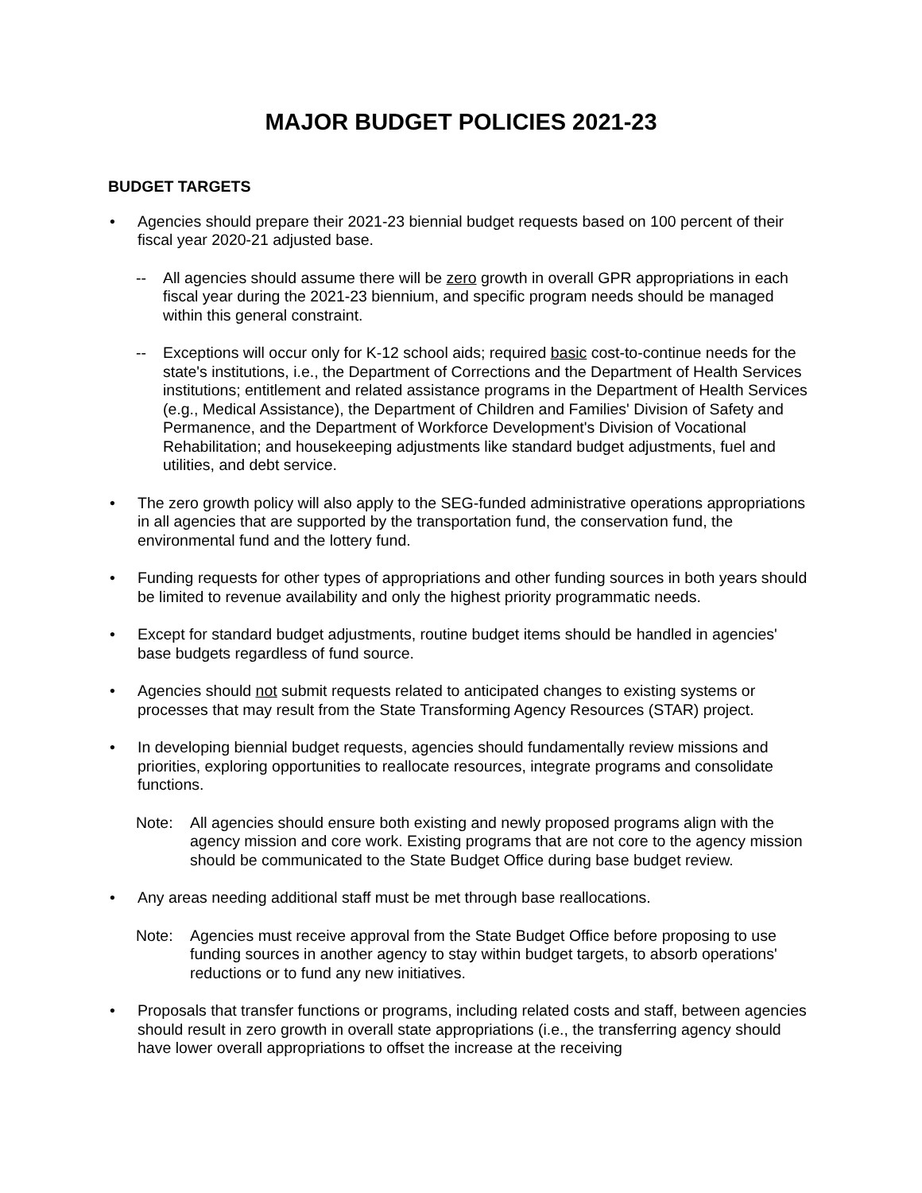MAJOR BUDGET POLICIES 2021-23
BUDGET TARGETS
• Agencies should prepare their 2021-23 biennial budget requests based on 100 percent of their fiscal year 2020-21 adjusted base.
-- All agencies should assume there will be zero growth in overall GPR appropriations in each fiscal year during the 2021-23 biennium, and specific program needs should be managed within this general constraint.
-- Exceptions will occur only for K-12 school aids; required basic cost-to-continue needs for the state's institutions, i.e., the Department of Corrections and the Department of Health Services institutions; entitlement and related assistance programs in the Department of Health Services (e.g., Medical Assistance), the Department of Children and Families' Division of Safety and Permanence, and the Department of Workforce Development's Division of Vocational Rehabilitation; and housekeeping adjustments like standard budget adjustments, fuel and utilities, and debt service.
• The zero growth policy will also apply to the SEG-funded administrative operations appropriations in all agencies that are supported by the transportation fund, the conservation fund, the environmental fund and the lottery fund.
• Funding requests for other types of appropriations and other funding sources in both years should be limited to revenue availability and only the highest priority programmatic needs.
• Except for standard budget adjustments, routine budget items should be handled in agencies' base budgets regardless of fund source.
• Agencies should not submit requests related to anticipated changes to existing systems or processes that may result from the State Transforming Agency Resources (STAR) project.
• In developing biennial budget requests, agencies should fundamentally review missions and priorities, exploring opportunities to reallocate resources, integrate programs and consolidate functions.
Note: All agencies should ensure both existing and newly proposed programs align with the agency mission and core work. Existing programs that are not core to the agency mission should be communicated to the State Budget Office during base budget review.
• Any areas needing additional staff must be met through base reallocations.
Note: Agencies must receive approval from the State Budget Office before proposing to use funding sources in another agency to stay within budget targets, to absorb operations' reductions or to fund any new initiatives.
• Proposals that transfer functions or programs, including related costs and staff, between agencies should result in zero growth in overall state appropriations (i.e., the transferring agency should have lower overall appropriations to offset the increase at the receiving